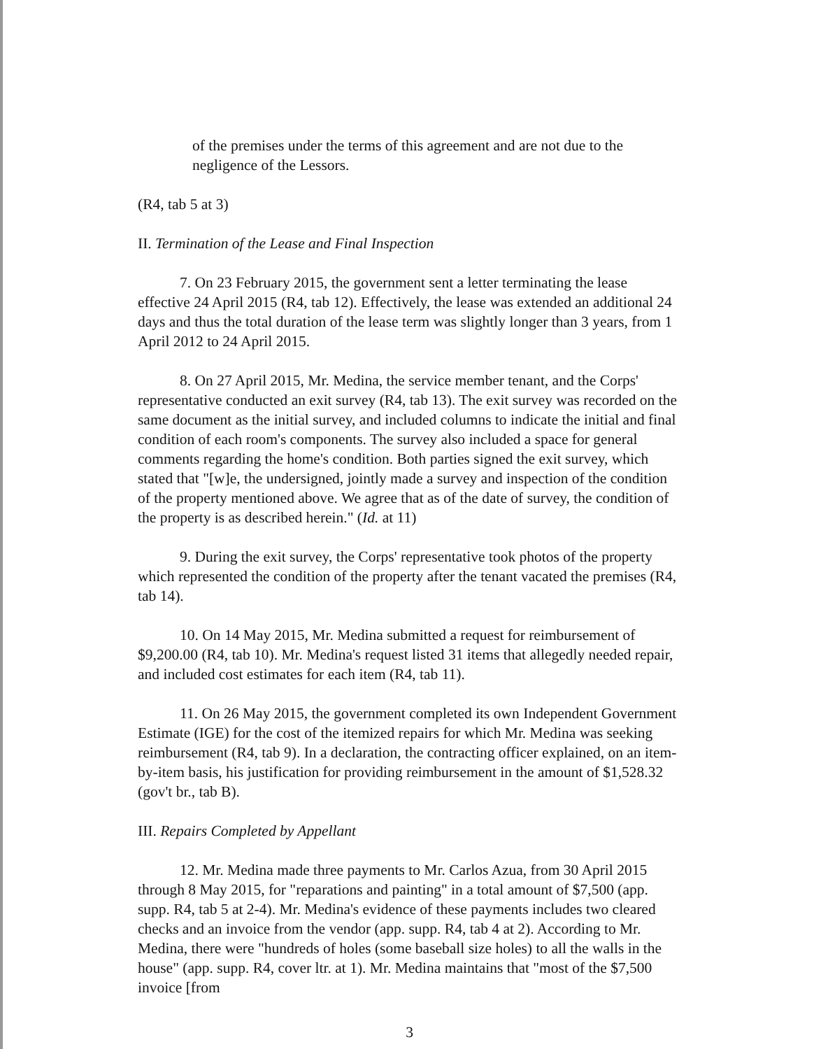of the premises under the terms of this agreement and are not due to the negligence of the Lessors.
(R4, tab 5 at 3)
II. Termination of the Lease and Final Inspection
7. On 23 February 2015, the government sent a letter terminating the lease effective 24 April 2015 (R4, tab 12). Effectively, the lease was extended an additional 24 days and thus the total duration of the lease term was slightly longer than 3 years, from 1 April 2012 to 24 April 2015.
8. On 27 April 2015, Mr. Medina, the service member tenant, and the Corps' representative conducted an exit survey (R4, tab 13). The exit survey was recorded on the same document as the initial survey, and included columns to indicate the initial and final condition of each room's components. The survey also included a space for general comments regarding the home's condition. Both parties signed the exit survey, which stated that "[w]e, the undersigned, jointly made a survey and inspection of the condition of the property mentioned above. We agree that as of the date of survey, the condition of the property is as described herein." (Id. at 11)
9. During the exit survey, the Corps' representative took photos of the property which represented the condition of the property after the tenant vacated the premises (R4, tab 14).
10. On 14 May 2015, Mr. Medina submitted a request for reimbursement of $9,200.00 (R4, tab 10). Mr. Medina's request listed 31 items that allegedly needed repair, and included cost estimates for each item (R4, tab 11).
11. On 26 May 2015, the government completed its own Independent Government Estimate (IGE) for the cost of the itemized repairs for which Mr. Medina was seeking reimbursement (R4, tab 9). In a declaration, the contracting officer explained, on an item-by-item basis, his justification for providing reimbursement in the amount of $1,528.32 (gov't br., tab B).
III. Repairs Completed by Appellant
12. Mr. Medina made three payments to Mr. Carlos Azua, from 30 April 2015 through 8 May 2015, for "reparations and painting" in a total amount of $7,500 (app. supp. R4, tab 5 at 2-4). Mr. Medina's evidence of these payments includes two cleared checks and an invoice from the vendor (app. supp. R4, tab 4 at 2). According to Mr. Medina, there were "hundreds of holes (some baseball size holes) to all the walls in the house" (app. supp. R4, cover ltr. at 1). Mr. Medina maintains that "most of the $7,500 invoice [from
3